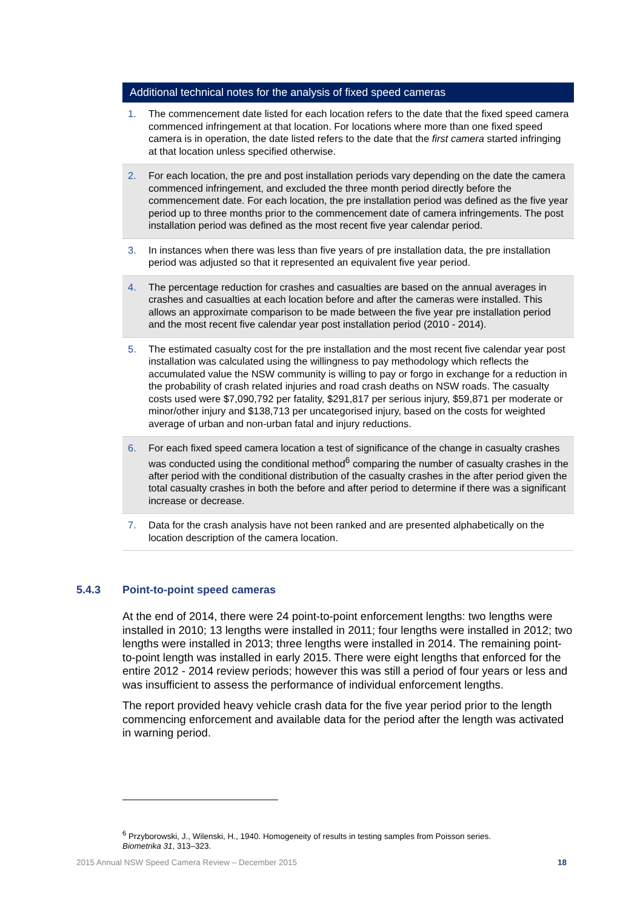Additional technical notes for the analysis of fixed speed cameras
| 1. | The commencement date listed for each location refers to the date that the fixed speed camera commenced infringement at that location. For locations where more than one fixed speed camera is in operation, the date listed refers to the date that the first camera started infringing at that location unless specified otherwise. |
| 2. | For each location, the pre and post installation periods vary depending on the date the camera commenced infringement, and excluded the three month period directly before the commencement date. For each location, the pre installation period was defined as the five year period up to three months prior to the commencement date of camera infringements. The post installation period was defined as the most recent five year calendar period. |
| 3. | In instances when there was less than five years of pre installation data, the pre installation period was adjusted so that it represented an equivalent five year period. |
| 4. | The percentage reduction for crashes and casualties are based on the annual averages in crashes and casualties at each location before and after the cameras were installed. This allows an approximate comparison to be made between the five year pre installation period and the most recent five calendar year post installation period (2010 - 2014). |
| 5. | The estimated casualty cost for the pre installation and the most recent five calendar year post installation was calculated using the willingness to pay methodology which reflects the accumulated value the NSW community is willing to pay or forgo in exchange for a reduction in the probability of crash related injuries and road crash deaths on NSW roads. The casualty costs used were $7,090,792 per fatality, $291,817 per serious injury, $59,871 per moderate or minor/other injury and $138,713 per uncategorised injury, based on the costs for weighted average of urban and non-urban fatal and injury reductions. |
| 6. | For each fixed speed camera location a test of significance of the change in casualty crashes was conducted using the conditional method<sup>6</sup> comparing the number of casualty crashes in the after period with the conditional distribution of the casualty crashes in the after period given the total casualty crashes in both the before and after period to determine if there was a significant increase or decrease. |
| 7. | Data for the crash analysis have not been ranked and are presented alphabetically on the location description of the camera location. |
5.4.3 Point-to-point speed cameras
At the end of 2014, there were 24 point-to-point enforcement lengths: two lengths were installed in 2010; 13 lengths were installed in 2011; four lengths were installed in 2012; two lengths were installed in 2013; three lengths were installed in 2014. The remaining point-to-point length was installed in early 2015. There were eight lengths that enforced for the entire 2012 - 2014 review periods; however this was still a period of four years or less and was insufficient to assess the performance of individual enforcement lengths.
The report provided heavy vehicle crash data for the five year period prior to the length commencing enforcement and available data for the period after the length was activated in warning period.
<sup>6</sup> Przyborowski, J., Wilenski, H., 1940. Homogeneity of results in testing samples from Poisson series.
Biometrika 31, 313–323.
2015 Annual NSW Speed Camera Review – December 2015 18